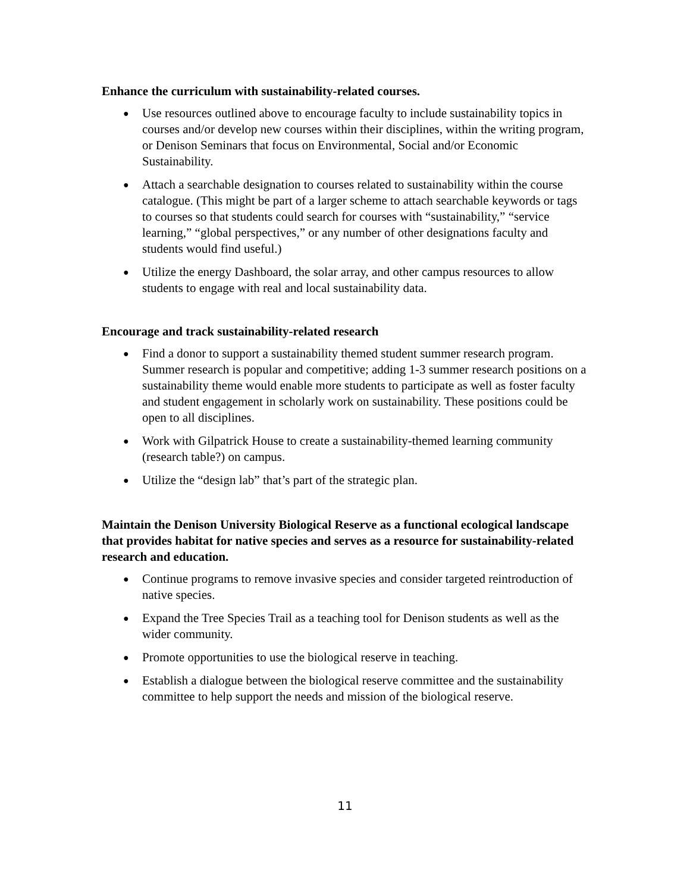Enhance the curriculum with sustainability-related courses.
● Use resources outlined above to encourage faculty to include sustainability topics in courses and/or develop new courses within their disciplines, within the writing program, or Denison Seminars that focus on Environmental, Social and/or Economic Sustainability.
● Attach a searchable designation to courses related to sustainability within the course catalogue. (This might be part of a larger scheme to attach searchable keywords or tags to courses so that students could search for courses with “sustainability,” “service learning,” “global perspectives,” or any number of other designations faculty and students would find useful.)
● Utilize the energy Dashboard, the solar array, and other campus resources to allow students to engage with real and local sustainability data.
Encourage and track sustainability-related research
● Find a donor to support a sustainability themed student summer research program. Summer research is popular and competitive; adding 1-3 summer research positions on a sustainability theme would enable more students to participate as well as foster faculty and student engagement in scholarly work on sustainability. These positions could be open to all disciplines.
● Work with Gilpatrick House to create a sustainability-themed learning community (research table?) on campus.
● Utilize the “design lab” that’s part of the strategic plan.
Maintain the Denison University Biological Reserve as a functional ecological landscape that provides habitat for native species and serves as a resource for sustainability-related research and education.
● Continue programs to remove invasive species and consider targeted reintroduction of native species.
● Expand the Tree Species Trail as a teaching tool for Denison students as well as the wider community.
● Promote opportunities to use the biological reserve in teaching.
● Establish a dialogue between the biological reserve committee and the sustainability committee to help support the needs and mission of the biological reserve.
11